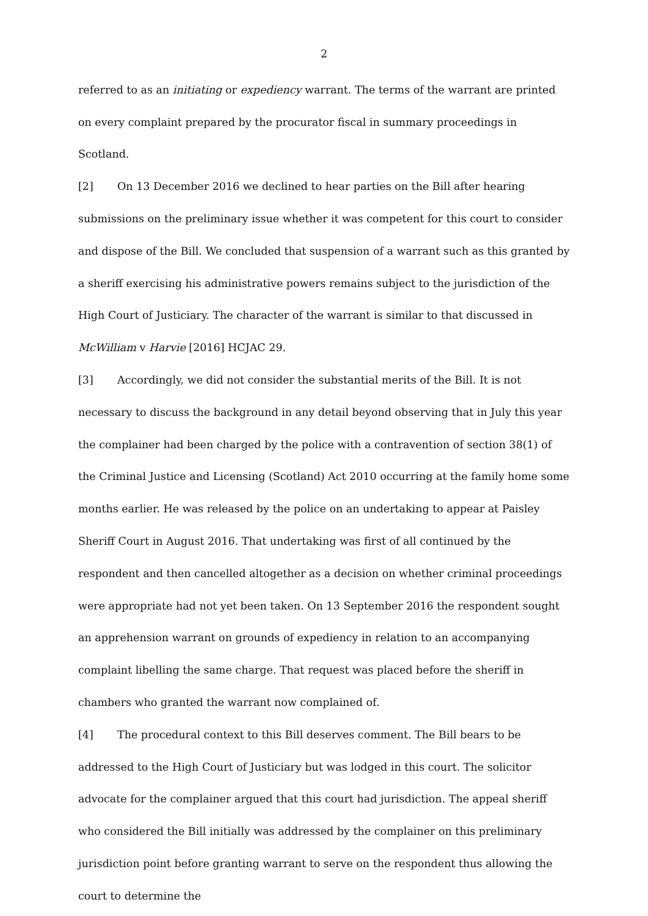2
referred to as an initiating or expediency warrant. The terms of the warrant are printed on every complaint prepared by the procurator fiscal in summary proceedings in Scotland.
[2] On 13 December 2016 we declined to hear parties on the Bill after hearing submissions on the preliminary issue whether it was competent for this court to consider and dispose of the Bill. We concluded that suspension of a warrant such as this granted by a sheriff exercising his administrative powers remains subject to the jurisdiction of the High Court of Justiciary. The character of the warrant is similar to that discussed in McWilliam v Harvie [2016] HCJAC 29.
[3] Accordingly, we did not consider the substantial merits of the Bill. It is not necessary to discuss the background in any detail beyond observing that in July this year the complainer had been charged by the police with a contravention of section 38(1) of the Criminal Justice and Licensing (Scotland) Act 2010 occurring at the family home some months earlier. He was released by the police on an undertaking to appear at Paisley Sheriff Court in August 2016. That undertaking was first of all continued by the respondent and then cancelled altogether as a decision on whether criminal proceedings were appropriate had not yet been taken. On 13 September 2016 the respondent sought an apprehension warrant on grounds of expediency in relation to an accompanying complaint libelling the same charge. That request was placed before the sheriff in chambers who granted the warrant now complained of.
[4] The procedural context to this Bill deserves comment. The Bill bears to be addressed to the High Court of Justiciary but was lodged in this court. The solicitor advocate for the complainer argued that this court had jurisdiction. The appeal sheriff who considered the Bill initially was addressed by the complainer on this preliminary jurisdiction point before granting warrant to serve on the respondent thus allowing the court to determine the